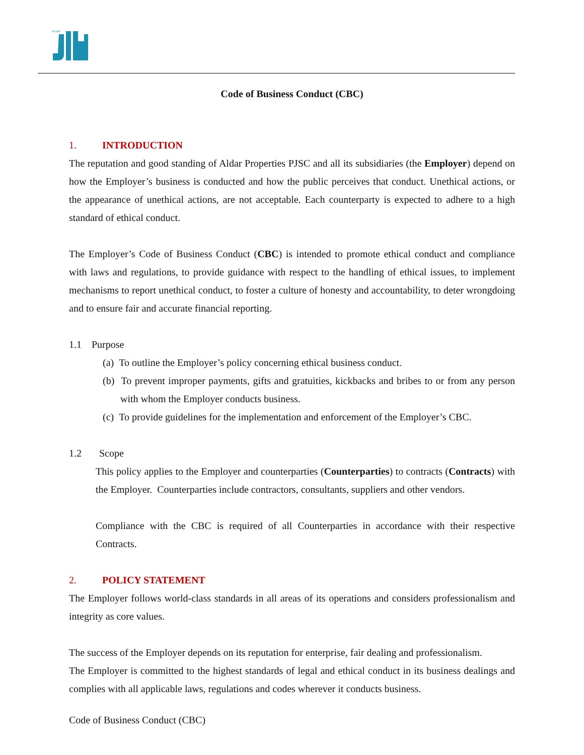ALDAR
Code of Business Conduct (CBC)
1. INTRODUCTION
The reputation and good standing of Aldar Properties PJSC and all its subsidiaries (the Employer) depend on how the Employer’s business is conducted and how the public perceives that conduct. Unethical actions, or the appearance of unethical actions, are not acceptable. Each counterparty is expected to adhere to a high standard of ethical conduct.
The Employer’s Code of Business Conduct (CBC) is intended to promote ethical conduct and compliance with laws and regulations, to provide guidance with respect to the handling of ethical issues, to implement mechanisms to report unethical conduct, to foster a culture of honesty and accountability, to deter wrongdoing and to ensure fair and accurate financial reporting.
1.1 Purpose
(a) To outline the Employer’s policy concerning ethical business conduct.
(b) To prevent improper payments, gifts and gratuities, kickbacks and bribes to or from any person with whom the Employer conducts business.
(c) To provide guidelines for the implementation and enforcement of the Employer’s CBC.
1.2 Scope
This policy applies to the Employer and counterparties (Counterparties) to contracts (Contracts) with the Employer. Counterparties include contractors, consultants, suppliers and other vendors.
Compliance with the CBC is required of all Counterparties in accordance with their respective Contracts.
2. POLICY STATEMENT
The Employer follows world-class standards in all areas of its operations and considers professionalism and integrity as core values.
The success of the Employer depends on its reputation for enterprise, fair dealing and professionalism.
The Employer is committed to the highest standards of legal and ethical conduct in its business dealings and complies with all applicable laws, regulations and codes wherever it conducts business.
Code of Business Conduct (CBC)